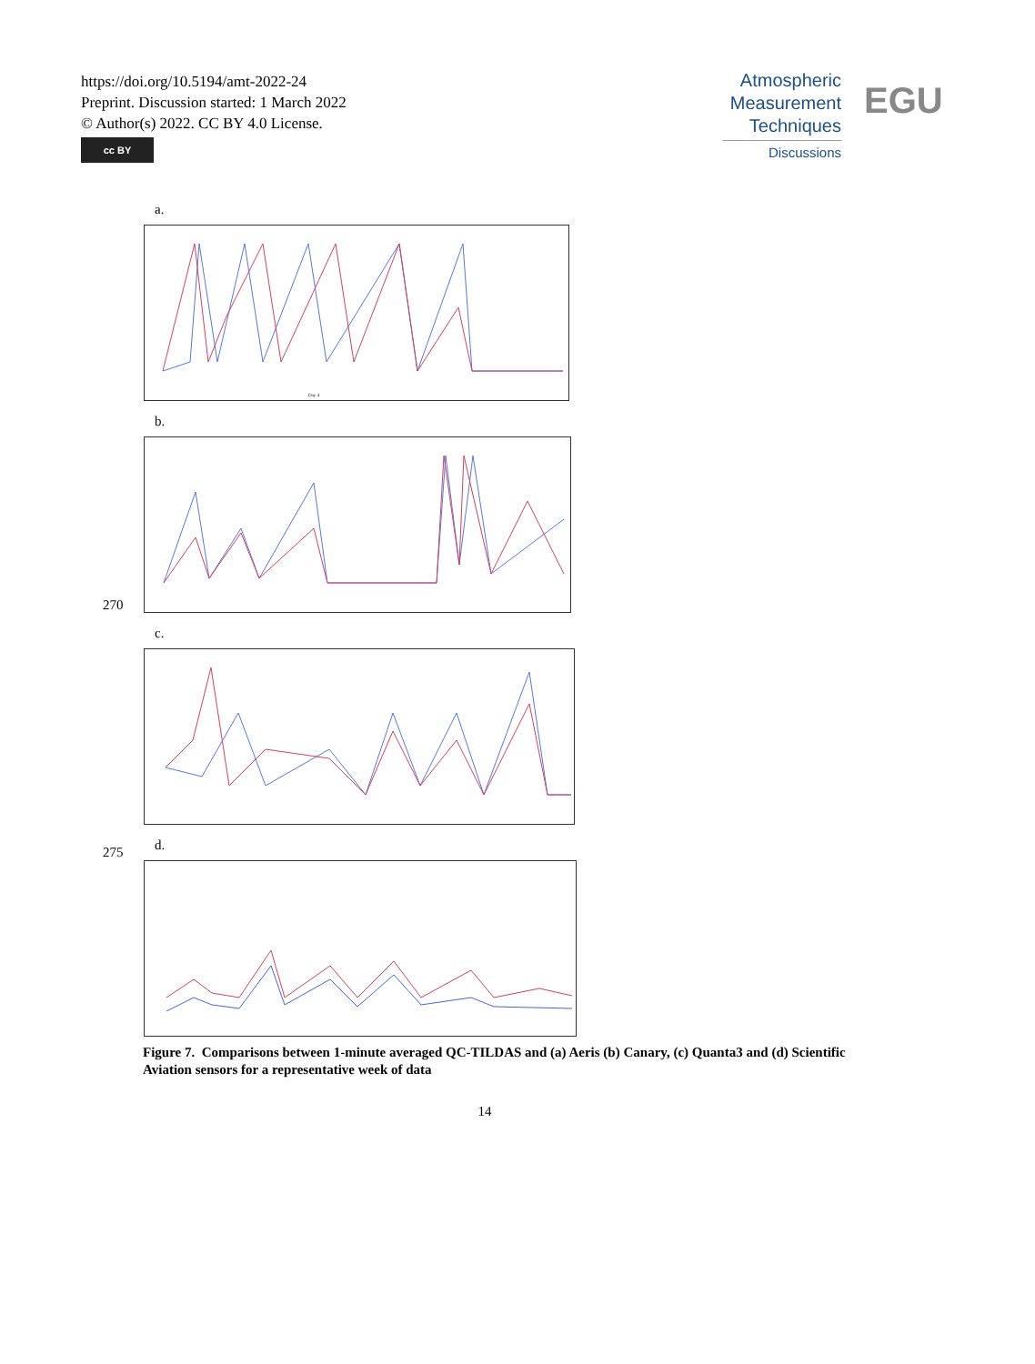https://doi.org/10.5194/amt-2022-24
Preprint. Discussion started: 1 March 2022
© Author(s) 2022. CC BY 4.0 License.
cc BY
Atmospheric
Measurement
Techniques
Discussions
EGU
a.
Day 4
b.
270
c.
275
d.
Figure 7. Comparisons between 1-minute averaged QC-TILDAS and (a) Aeris (b) Canary, (c) Quanta3 and (d) Scientific Aviation sensors for a representative week of data
14